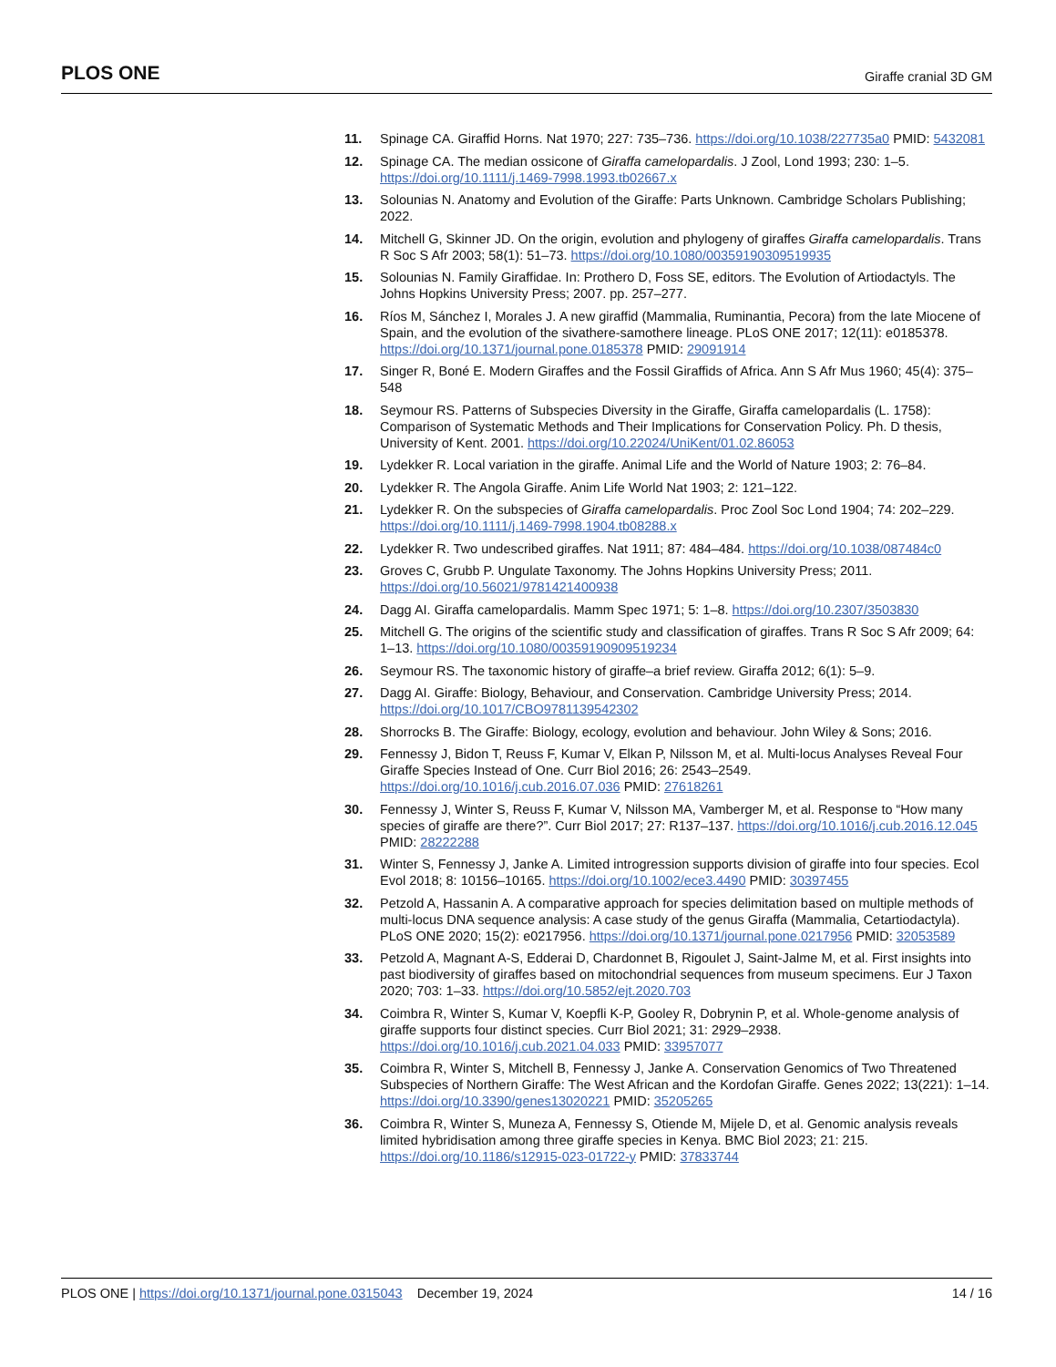PLOS ONE Giraffe cranial 3D GM
11. Spinage CA. Giraffid Horns. Nat 1970; 227: 735–736. https://doi.org/10.1038/227735a0 PMID: 5432081
12. Spinage CA. The median ossicone of Giraffa camelopardalis. J Zool, Lond 1993; 230: 1–5. https://doi.org/10.1111/j.1469-7998.1993.tb02667.x
13. Solounias N. Anatomy and Evolution of the Giraffe: Parts Unknown. Cambridge Scholars Publishing; 2022.
14. Mitchell G, Skinner JD. On the origin, evolution and phylogeny of giraffes Giraffa camelopardalis. Trans R Soc S Afr 2003; 58(1): 51–73. https://doi.org/10.1080/00359190309519935
15. Solounias N. Family Giraffidae. In: Prothero D, Foss SE, editors. The Evolution of Artiodactyls. The Johns Hopkins University Press; 2007. pp. 257–277.
16. Ríos M, Sánchez I, Morales J. A new giraffid (Mammalia, Ruminantia, Pecora) from the late Miocene of Spain, and the evolution of the sivathere-samothere lineage. PLoS ONE 2017; 12(11): e0185378. https://doi.org/10.1371/journal.pone.0185378 PMID: 29091914
17. Singer R, Boné E. Modern Giraffes and the Fossil Giraffids of Africa. Ann S Afr Mus 1960; 45(4): 375–548
18. Seymour RS. Patterns of Subspecies Diversity in the Giraffe, Giraffa camelopardalis (L. 1758): Comparison of Systematic Methods and Their Implications for Conservation Policy. Ph. D thesis, University of Kent. 2001. https://doi.org/10.22024/UniKent/01.02.86053
19. Lydekker R. Local variation in the giraffe. Animal Life and the World of Nature 1903; 2: 76–84.
20. Lydekker R. The Angola Giraffe. Anim Life World Nat 1903; 2: 121–122.
21. Lydekker R. On the subspecies of Giraffa camelopardalis. Proc Zool Soc Lond 1904; 74: 202–229. https://doi.org/10.1111/j.1469-7998.1904.tb08288.x
22. Lydekker R. Two undescribed giraffes. Nat 1911; 87: 484–484. https://doi.org/10.1038/087484c0
23. Groves C, Grubb P. Ungulate Taxonomy. The Johns Hopkins University Press; 2011. https://doi.org/10.56021/9781421400938
24. Dagg AI. Giraffa camelopardalis. Mamm Spec 1971; 5: 1–8. https://doi.org/10.2307/3503830
25. Mitchell G. The origins of the scientific study and classification of giraffes. Trans R Soc S Afr 2009; 64: 1–13. https://doi.org/10.1080/00359190909519234
26. Seymour RS. The taxonomic history of giraffe–a brief review. Giraffa 2012; 6(1): 5–9.
27. Dagg AI. Giraffe: Biology, Behaviour, and Conservation. Cambridge University Press; 2014. https://doi.org/10.1017/CBO9781139542302
28. Shorrocks B. The Giraffe: Biology, ecology, evolution and behaviour. John Wiley & Sons; 2016.
29. Fennessy J, Bidon T, Reuss F, Kumar V, Elkan P, Nilsson M, et al. Multi-locus Analyses Reveal Four Giraffe Species Instead of One. Curr Biol 2016; 26: 2543–2549. https://doi.org/10.1016/j.cub.2016.07.036 PMID: 27618261
30. Fennessy J, Winter S, Reuss F, Kumar V, Nilsson MA, Vamberger M, et al. Response to “How many species of giraffe are there?”. Curr Biol 2017; 27: R137–137. https://doi.org/10.1016/j.cub.2016.12.045 PMID: 28222288
31. Winter S, Fennessy J, Janke A. Limited introgression supports division of giraffe into four species. Ecol Evol 2018; 8: 10156–10165. https://doi.org/10.1002/ece3.4490 PMID: 30397455
32. Petzold A, Hassanin A. A comparative approach for species delimitation based on multiple methods of multi-locus DNA sequence analysis: A case study of the genus Giraffa (Mammalia, Cetartiodactyla). PLoS ONE 2020; 15(2): e0217956. https://doi.org/10.1371/journal.pone.0217956 PMID: 32053589
33. Petzold A, Magnant A-S, Edderai D, Chardonnet B, Rigoulet J, Saint-Jalme M, et al. First insights into past biodiversity of giraffes based on mitochondrial sequences from museum specimens. Eur J Taxon 2020; 703: 1–33. https://doi.org/10.5852/ejt.2020.703
34. Coimbra R, Winter S, Kumar V, Koepfli K-P, Gooley R, Dobrynin P, et al. Whole-genome analysis of giraffe supports four distinct species. Curr Biol 2021; 31: 2929–2938. https://doi.org/10.1016/j.cub.2021.04.033 PMID: 33957077
35. Coimbra R, Winter S, Mitchell B, Fennessy J, Janke A. Conservation Genomics of Two Threatened Subspecies of Northern Giraffe: The West African and the Kordofan Giraffe. Genes 2022; 13(221): 1–14. https://doi.org/10.3390/genes13020221 PMID: 35205265
36. Coimbra R, Winter S, Muneza A, Fennessy S, Otiende M, Mijele D, et al. Genomic analysis reveals limited hybridisation among three giraffe species in Kenya. BMC Biol 2023; 21: 215. https://doi.org/10.1186/s12915-023-01722-y PMID: 37833744
PLOS ONE | https://doi.org/10.1371/journal.pone.0315043 December 19, 2024 14 / 16